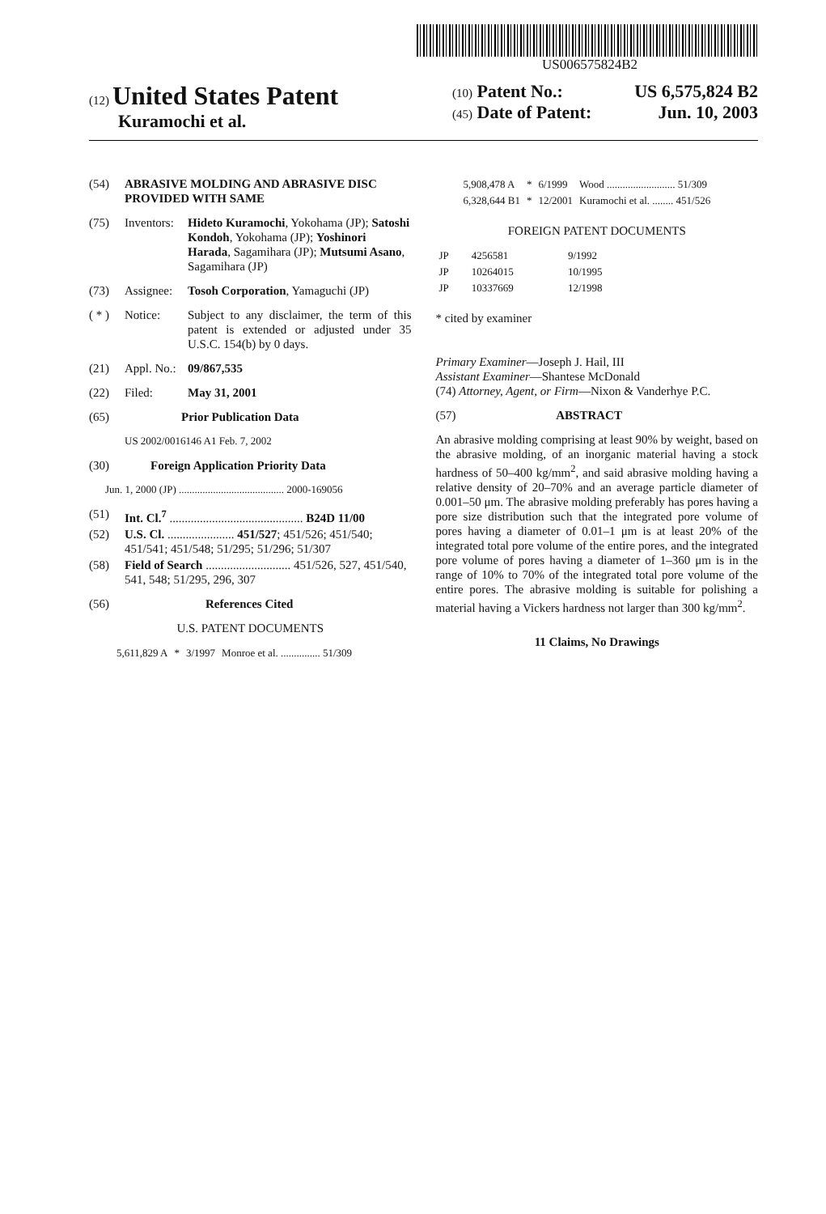US006575824B2
(12) United States Patent
Kuramochi et al.
(10) Patent No.: US 6,575,824 B2
(45) Date of Patent: Jun. 10, 2003
(54) ABRASIVE MOLDING AND ABRASIVE DISC PROVIDED WITH SAME
(75) Inventors: Hideto Kuramochi, Yokohama (JP); Satoshi Kondoh, Yokohama (JP); Yoshinori Harada, Sagamihara (JP); Mutsumi Asano, Sagamihara (JP)
(73) Assignee: Tosoh Corporation, Yamaguchi (JP)
( * ) Notice: Subject to any disclaimer, the term of this patent is extended or adjusted under 35 U.S.C. 154(b) by 0 days.
(21) Appl. No.: 09/867,535
(22) Filed: May 31, 2001
(65) Prior Publication Data
US 2002/0016146 A1 Feb. 7, 2002
(30) Foreign Application Priority Data
Jun. 1, 2000 (JP) ........................................ 2000-169056
(51) Int. Cl.<sup>7</sup> ............................................ B24D 11/00
(52) U.S. Cl. ...................... 451/527; 451/526; 451/540; 451/541; 451/548; 51/295; 51/296; 51/307
(58) Field of Search ............................ 451/526, 527, 451/540, 541, 548; 51/295, 296, 307
(56) References Cited
U.S. PATENT DOCUMENTS
| 5,611,829 A | * | 3/1997 | Monroe et al. ............... 51/309 |
| 5,908,478 A | * | 6/1999 | Wood .......................... 51/309 |
| 6,328,644 B1 | * | 12/2001 | Kuramochi et al. ........ 451/526 |
FOREIGN PATENT DOCUMENTS
| JP | 4256581 | 9/1992 |
| JP | 10264015 | 10/1995 |
| JP | 10337669 | 12/1998 |
* cited by examiner
Primary Examiner—Joseph J. Hail, III
Assistant Examiner—Shantese McDonald
(74) Attorney, Agent, or Firm—Nixon & Vanderhye P.C.
(57) ABSTRACT
An abrasive molding comprising at least 90% by weight, based on the abrasive molding, of an inorganic material having a stock hardness of 50–400 kg/mm<sup>2</sup>, and said abrasive molding having a relative density of 20–70% and an average particle diameter of 0.001–50 μm. The abrasive molding preferably has pores having a pore size distribution such that the integrated pore volume of pores having a diameter of 0.01–1 μm is at least 20% of the integrated total pore volume of the entire pores, and the integrated pore volume of pores having a diameter of 1–360 μm is in the range of 10% to 70% of the integrated total pore volume of the entire pores. The abrasive molding is suitable for polishing a material having a Vickers hardness not larger than 300 kg/mm<sup>2</sup>.
11 Claims, No Drawings